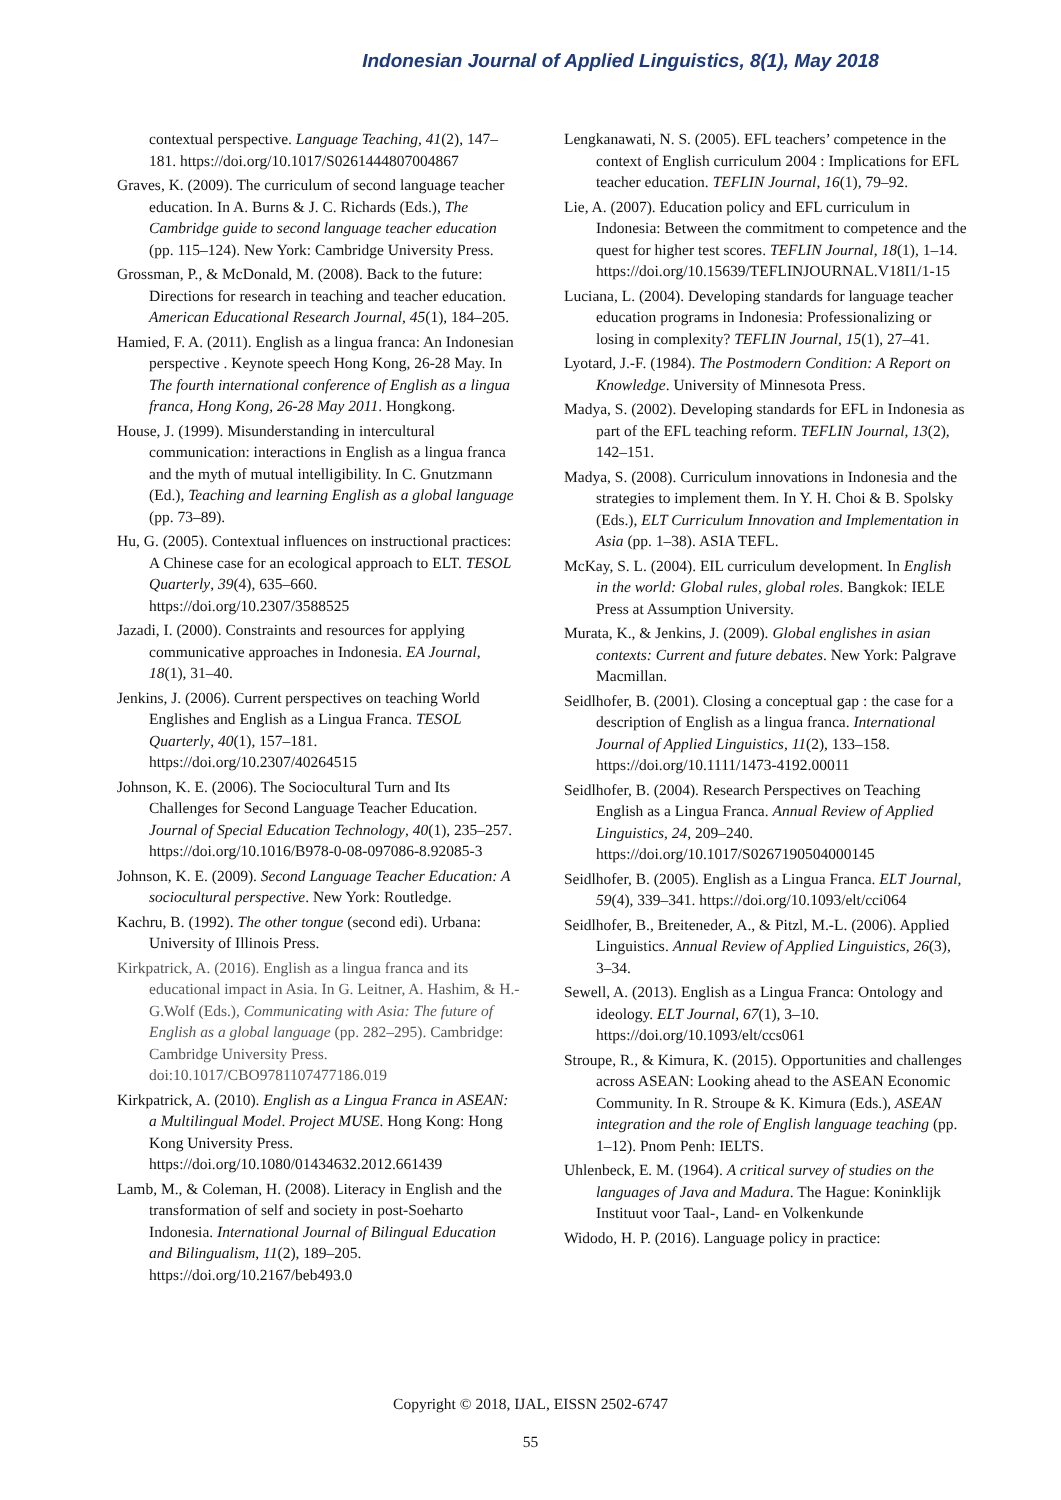Indonesian Journal of Applied Linguistics, 8(1), May 2018
contextual perspective. Language Teaching, 41(2), 147–181. https://doi.org/10.1017/S0261444807004867
Graves, K. (2009). The curriculum of second language teacher education. In A. Burns & J. C. Richards (Eds.), The Cambridge guide to second language teacher education (pp. 115–124). New York: Cambridge University Press.
Grossman, P., & McDonald, M. (2008). Back to the future: Directions for research in teaching and teacher education. American Educational Research Journal, 45(1), 184–205.
Hamied, F. A. (2011). English as a lingua franca: An Indonesian perspective . Keynote speech Hong Kong, 26-28 May. In The fourth international conference of English as a lingua franca, Hong Kong, 26-28 May 2011. Hongkong.
House, J. (1999). Misunderstanding in intercultural communication: interactions in English as a lingua franca and the myth of mutual intelligibility. In C. Gnutzmann (Ed.), Teaching and learning English as a global language (pp. 73–89).
Hu, G. (2005). Contextual influences on instructional practices: A Chinese case for an ecological approach to ELT. TESOL Quarterly, 39(4), 635–660. https://doi.org/10.2307/3588525
Jazadi, I. (2000). Constraints and resources for applying communicative approaches in Indonesia. EA Journal, 18(1), 31–40.
Jenkins, J. (2006). Current perspectives on teaching World Englishes and English as a Lingua Franca. TESOL Quarterly, 40(1), 157–181. https://doi.org/10.2307/40264515
Johnson, K. E. (2006). The Sociocultural Turn and Its Challenges for Second Language Teacher Education. Journal of Special Education Technology, 40(1), 235–257. https://doi.org/10.1016/B978-0-08-097086-8.92085-3
Johnson, K. E. (2009). Second Language Teacher Education: A sociocultural perspective. New York: Routledge.
Kachru, B. (1992). The other tongue (second edi). Urbana: University of Illinois Press.
Kirkpatrick, A. (2016). English as a lingua franca and its educational impact in Asia. In G. Leitner, A. Hashim, & H.-G.Wolf (Eds.), Communicating with Asia: The future of English as a global language (pp. 282–295). Cambridge: Cambridge University Press. doi:10.1017/CBO9781107477186.019
Kirkpatrick, A. (2010). English as a Lingua Franca in ASEAN: a Multilingual Model. Project MUSE. Hong Kong: Hong Kong University Press. https://doi.org/10.1080/01434632.2012.661439
Lamb, M., & Coleman, H. (2008). Literacy in English and the transformation of self and society in post-Soeharto Indonesia. International Journal of Bilingual Education and Bilingualism, 11(2), 189–205. https://doi.org/10.2167/beb493.0
Lengkanawati, N. S. (2005). EFL teachers’ competence in the context of English curriculum 2004 : Implications for EFL teacher education. TEFLIN Journal, 16(1), 79–92.
Lie, A. (2007). Education policy and EFL curriculum in Indonesia: Between the commitment to competence and the quest for higher test scores. TEFLIN Journal, 18(1), 1–14. https://doi.org/10.15639/TEFLINJOURNAL.V18I1/1-15
Luciana, L. (2004). Developing standards for language teacher education programs in Indonesia: Professionalizing or losing in complexity? TEFLIN Journal, 15(1), 27–41.
Lyotard, J.-F. (1984). The Postmodern Condition: A Report on Knowledge. University of Minnesota Press.
Madya, S. (2002). Developing standards for EFL in Indonesia as part of the EFL teaching reform. TEFLIN Journal, 13(2), 142–151.
Madya, S. (2008). Curriculum innovations in Indonesia and the strategies to implement them. In Y. H. Choi & B. Spolsky (Eds.), ELT Curriculum Innovation and Implementation in Asia (pp. 1–38). ASIA TEFL.
McKay, S. L. (2004). EIL curriculum development. In English in the world: Global rules, global roles. Bangkok: IELE Press at Assumption University.
Murata, K., & Jenkins, J. (2009). Global englishes in asian contexts: Current and future debates. New York: Palgrave Macmillan.
Seidlhofer, B. (2001). Closing a conceptual gap : the case for a description of English as a lingua franca. International Journal of Applied Linguistics, 11(2), 133–158. https://doi.org/10.1111/1473-4192.00011
Seidlhofer, B. (2004). Research Perspectives on Teaching English as a Lingua Franca. Annual Review of Applied Linguistics, 24, 209–240. https://doi.org/10.1017/S0267190504000145
Seidlhofer, B. (2005). English as a Lingua Franca. ELT Journal, 59(4), 339–341. https://doi.org/10.1093/elt/cci064
Seidlhofer, B., Breiteneder, A., & Pitzl, M.-L. (2006). Applied Linguistics. Annual Review of Applied Linguistics, 26(3), 3–34.
Sewell, A. (2013). English as a Lingua Franca: Ontology and ideology. ELT Journal, 67(1), 3–10. https://doi.org/10.1093/elt/ccs061
Stroupe, R., & Kimura, K. (2015). Opportunities and challenges across ASEAN: Looking ahead to the ASEAN Economic Community. In R. Stroupe & K. Kimura (Eds.), ASEAN integration and the role of English language teaching (pp. 1–12). Pnom Penh: IELTS.
Uhlenbeck, E. M. (1964). A critical survey of studies on the languages of Java and Madura. The Hague: Koninklijk Instituut voor Taal-, Land- en Volkenkunde
Widodo, H. P. (2016). Language policy in practice:
Copyright © 2018, IJAL, EISSN 2502-6747
55